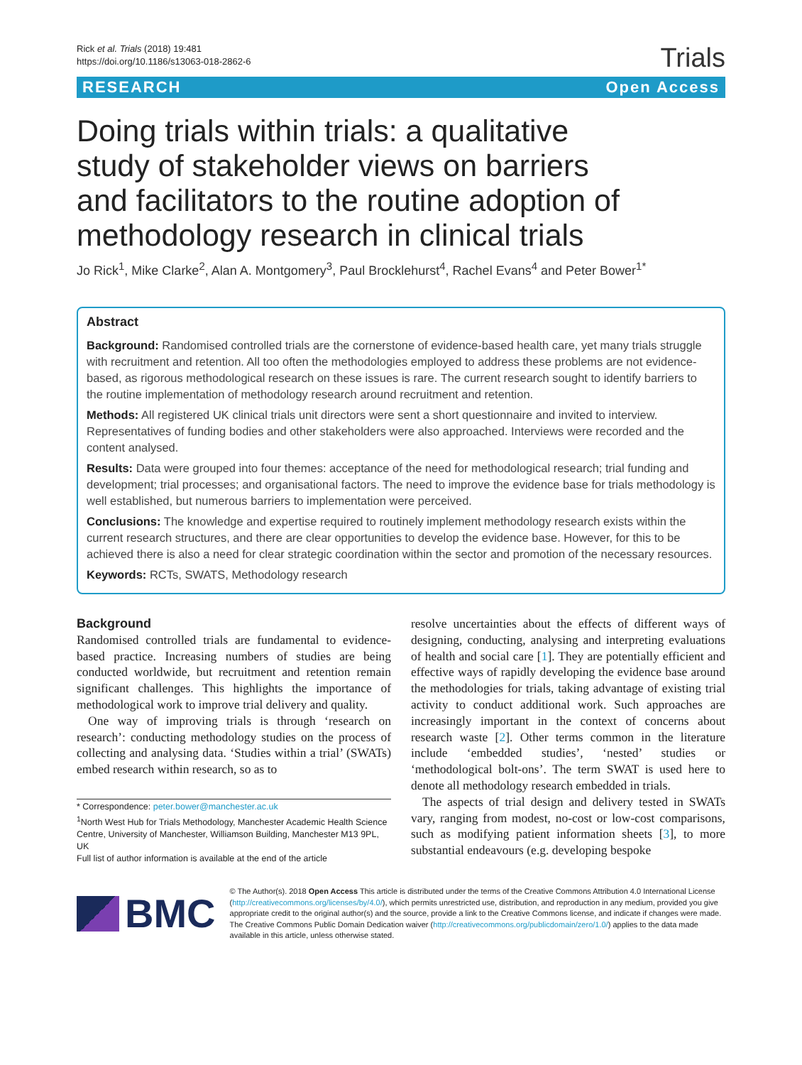Rick et al. Trials (2018) 19:481
https://doi.org/10.1186/s13063-018-2862-6
Trials
RESEARCH Open Access
Doing trials within trials: a qualitative study of stakeholder views on barriers and facilitators to the routine adoption of methodology research in clinical trials
Jo Rick<sup>1</sup>, Mike Clarke<sup>2</sup>, Alan A. Montgomery<sup>3</sup>, Paul Brocklehurst<sup>4</sup>, Rachel Evans<sup>4</sup> and Peter Bower<sup>1*</sup>
Abstract
Background: Randomised controlled trials are the cornerstone of evidence-based health care, yet many trials struggle with recruitment and retention. All too often the methodologies employed to address these problems are not evidence-based, as rigorous methodological research on these issues is rare. The current research sought to identify barriers to the routine implementation of methodology research around recruitment and retention.
Methods: All registered UK clinical trials unit directors were sent a short questionnaire and invited to interview. Representatives of funding bodies and other stakeholders were also approached. Interviews were recorded and the content analysed.
Results: Data were grouped into four themes: acceptance of the need for methodological research; trial funding and development; trial processes; and organisational factors. The need to improve the evidence base for trials methodology is well established, but numerous barriers to implementation were perceived.
Conclusions: The knowledge and expertise required to routinely implement methodology research exists within the current research structures, and there are clear opportunities to develop the evidence base. However, for this to be achieved there is also a need for clear strategic coordination within the sector and promotion of the necessary resources.
Keywords: RCTs, SWATS, Methodology research
Background
Randomised controlled trials are fundamental to evidence-based practice. Increasing numbers of studies are being conducted worldwide, but recruitment and retention remain significant challenges. This highlights the importance of methodological work to improve trial delivery and quality.
One way of improving trials is through ‘research on research’: conducting methodology studies on the process of collecting and analysing data. ‘Studies within a trial’ (SWATs) embed research within research, so as to
* Correspondence: peter.bower@manchester.ac.uk
<sup>1</sup> North West Hub for Trials Methodology, Manchester Academic Health Science Centre, University of Manchester, Williamson Building, Manchester M13 9PL, UK
Full list of author information is available at the end of the article
resolve uncertainties about the effects of different ways of designing, conducting, analysing and interpreting evaluations of health and social care [1]. They are potentially efficient and effective ways of rapidly developing the evidence base around the methodologies for trials, taking advantage of existing trial activity to conduct additional work. Such approaches are increasingly important in the context of concerns about research waste [2]. Other terms common in the literature include ‘embedded studies’, ‘nested’ studies or ‘methodological bolt-ons’. The term SWAT is used here to denote all methodology research embedded in trials.
The aspects of trial design and delivery tested in SWATs vary, ranging from modest, no-cost or low-cost comparisons, such as modifying patient information sheets [3], to more substantial endeavours (e.g. developing bespoke
BMC
© The Author(s). 2018 Open Access This article is distributed under the terms of the Creative Commons Attribution 4.0 International License (http://creativecommons.org/licenses/by/4.0/), which permits unrestricted use, distribution, and reproduction in any medium, provided you give appropriate credit to the original author(s) and the source, provide a link to the Creative Commons license, and indicate if changes were made. The Creative Commons Public Domain Dedication waiver (http://creativecommons.org/publicdomain/zero/1.0/) applies to the data made available in this article, unless otherwise stated.